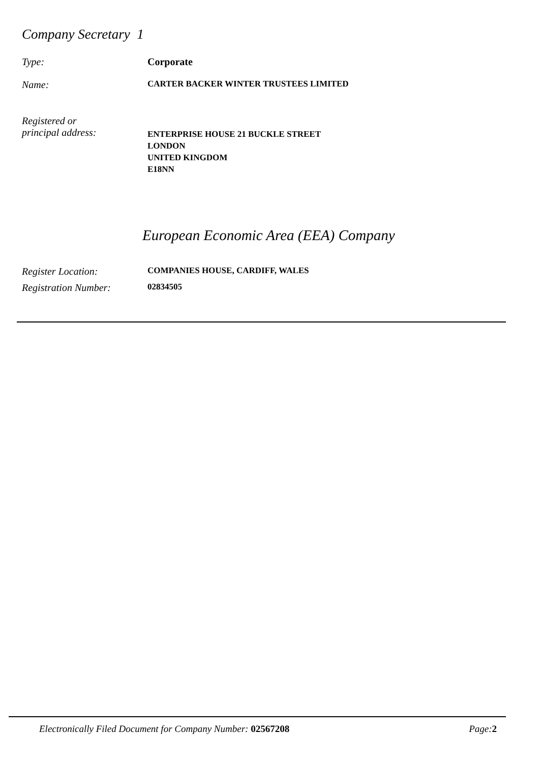Company Secretary 1
Type: Corporate
Name:
CARTER BACKER WINTER TRUSTEES LIMITED
Registered or
principal address:
ENTERPRISE HOUSE 21 BUCKLE STREET
LONDON
UNITED KINGDOM
E18NN
European Economic Area (EEA) Company
Register Location:
COMPANIES HOUSE, CARDIFF, WALES
Registration Number:
02834505
Electronically Filed Document for Company Number: 02567208 Page:2